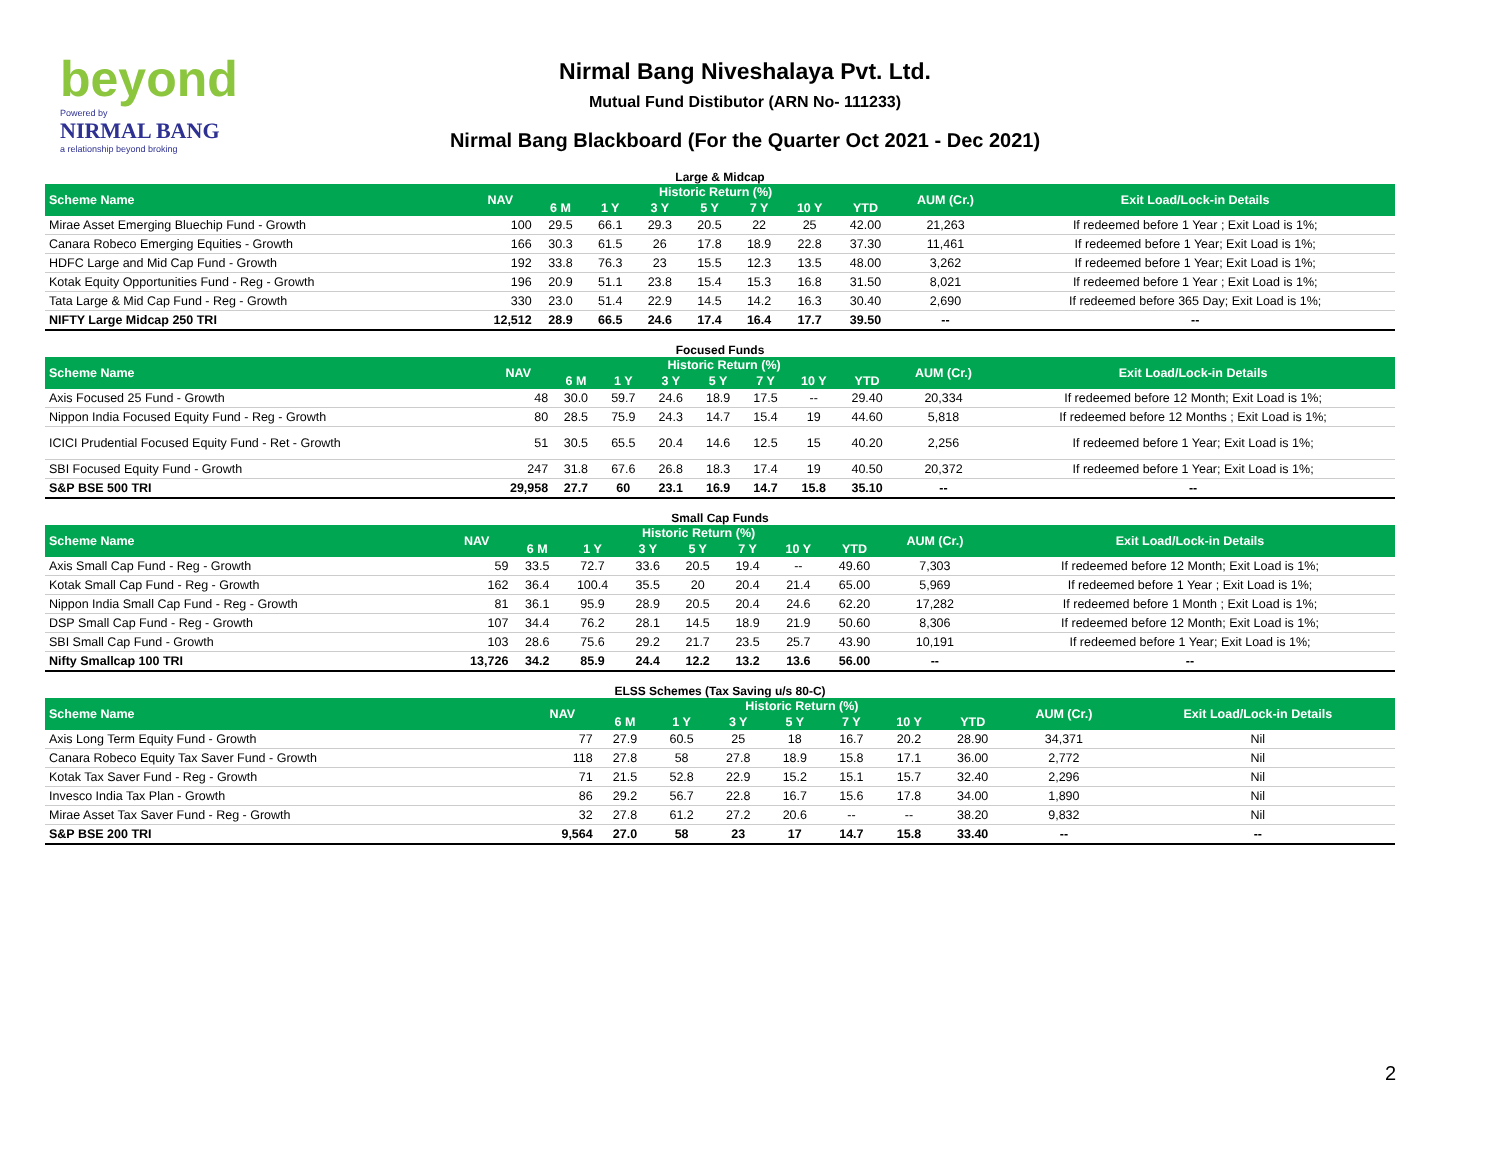beyond
Powered by
NIRMAL BANG
a relationship beyond broking
Nirmal Bang Niveshalaya Pvt. Ltd.
Mutual Fund Distibutor (ARN No- 111233)
Nirmal Bang Blackboard (For the Quarter Oct 2021 - Dec 2021)
Large & Midcap
| Scheme Name | NAV | Historic Return (%) | | | | | | | AUM (Cr.) | Exit Load/Lock-in Details |
| --- | --- | --- | --- | --- | --- | --- | --- | --- | --- | --- |
| | | 6 M | 1 Y | 3 Y | 5 Y | 7 Y | 10 Y | YTD | | |
| Mirae Asset Emerging Bluechip Fund - Growth | 100 | 29.5 | 66.1 | 29.3 | 20.5 | 22 | 25 | 42.00 | 21,263 | If redeemed before 1 Year ; Exit Load is 1%; |
| Canara Robeco Emerging Equities - Growth | 166 | 30.3 | 61.5 | 26 | 17.8 | 18.9 | 22.8 | 37.30 | 11,461 | If redeemed before 1 Year; Exit Load is 1%; |
| HDFC Large and Mid Cap Fund - Growth | 192 | 33.8 | 76.3 | 23 | 15.5 | 12.3 | 13.5 | 48.00 | 3,262 | If redeemed before 1 Year; Exit Load is 1%; |
| Kotak Equity Opportunities Fund - Reg - Growth | 196 | 20.9 | 51.1 | 23.8 | 15.4 | 15.3 | 16.8 | 31.50 | 8,021 | If redeemed before 1 Year ; Exit Load is 1%; |
| Tata Large & Mid Cap Fund - Reg - Growth | 330 | 23.0 | 51.4 | 22.9 | 14.5 | 14.2 | 16.3 | 30.40 | 2,690 | If redeemed before 365 Day; Exit Load is 1%; |
| NIFTY Large Midcap 250 TRI | 12,512 | 28.9 | 66.5 | 24.6 | 17.4 | 16.4 | 17.7 | 39.50 | -- | -- |
Focused Funds
| Scheme Name | NAV | Historic Return (%) | | | | | | | AUM (Cr.) | Exit Load/Lock-in Details |
| --- | --- | --- | --- | --- | --- | --- | --- | --- | --- | --- |
| | | 6 M | 1 Y | 3 Y | 5 Y | 7 Y | 10 Y | YTD | | |
| Axis Focused 25 Fund - Growth | 48 | 30.0 | 59.7 | 24.6 | 18.9 | 17.5 | -- | 29.40 | 20,334 | If redeemed before 12 Month; Exit Load is 1%; |
| Nippon India Focused Equity Fund - Reg - Growth | 80 | 28.5 | 75.9 | 24.3 | 14.7 | 15.4 | 19 | 44.60 | 5,818 | If redeemed before 12 Months ; Exit Load is 1%; |
| ICICI Prudential Focused Equity Fund - Ret - Growth | 51 | 30.5 | 65.5 | 20.4 | 14.6 | 12.5 | 15 | 40.20 | 2,256 | If redeemed before 1 Year; Exit Load is 1%; |
| SBI Focused Equity Fund - Growth | 247 | 31.8 | 67.6 | 26.8 | 18.3 | 17.4 | 19 | 40.50 | 20,372 | If redeemed before 1 Year; Exit Load is 1%; |
| S&P BSE 500 TRI | 29,958 | 27.7 | 60 | 23.1 | 16.9 | 14.7 | 15.8 | 35.10 | -- | -- |
Small Cap Funds
| Scheme Name | NAV | Historic Return (%) | | | | | | | AUM (Cr.) | Exit Load/Lock-in Details |
| --- | --- | --- | --- | --- | --- | --- | --- | --- | --- | --- |
| | | 6 M | 1 Y | 3 Y | 5 Y | 7 Y | 10 Y | YTD | | |
| Axis Small Cap Fund - Reg - Growth | 59 | 33.5 | 72.7 | 33.6 | 20.5 | 19.4 | -- | 49.60 | 7,303 | If redeemed before 12 Month; Exit Load is 1%; |
| Kotak Small Cap Fund - Reg - Growth | 162 | 36.4 | 100.4 | 35.5 | 20 | 20.4 | 21.4 | 65.00 | 5,969 | If redeemed before 1 Year ; Exit Load is 1%; |
| Nippon India Small Cap Fund - Reg - Growth | 81 | 36.1 | 95.9 | 28.9 | 20.5 | 20.4 | 24.6 | 62.20 | 17,282 | If redeemed before 1 Month ; Exit Load is 1%; |
| DSP Small Cap Fund - Reg - Growth | 107 | 34.4 | 76.2 | 28.1 | 14.5 | 18.9 | 21.9 | 50.60 | 8,306 | If redeemed before 12 Month; Exit Load is 1%; |
| SBI Small Cap Fund - Growth | 103 | 28.6 | 75.6 | 29.2 | 21.7 | 23.5 | 25.7 | 43.90 | 10,191 | If redeemed before 1 Year; Exit Load is 1%; |
| Nifty Smallcap 100 TRI | 13,726 | 34.2 | 85.9 | 24.4 | 12.2 | 13.2 | 13.6 | 56.00 | -- | -- |
ELSS Schemes (Tax Saving u/s 80-C)
| Scheme Name | NAV | Historic Return (%) | | | | | | | AUM (Cr.) | Exit Load/Lock-in Details |
| --- | --- | --- | --- | --- | --- | --- | --- | --- | --- | --- |
| | | 6 M | 1 Y | 3 Y | 5 Y | 7 Y | 10 Y | YTD | | |
| Axis Long Term Equity Fund - Growth | 77 | 27.9 | 60.5 | 25 | 18 | 16.7 | 20.2 | 28.90 | 34,371 | Nil |
| Canara Robeco Equity Tax Saver Fund - Growth | 118 | 27.8 | 58 | 27.8 | 18.9 | 15.8 | 17.1 | 36.00 | 2,772 | Nil |
| Kotak Tax Saver Fund - Reg - Growth | 71 | 21.5 | 52.8 | 22.9 | 15.2 | 15.1 | 15.7 | 32.40 | 2,296 | Nil |
| Invesco India Tax Plan - Growth | 86 | 29.2 | 56.7 | 22.8 | 16.7 | 15.6 | 17.8 | 34.00 | 1,890 | Nil |
| Mirae Asset Tax Saver Fund - Reg - Growth | 32 | 27.8 | 61.2 | 27.2 | 20.6 | -- | -- | 38.20 | 9,832 | Nil |
| S&P BSE 200 TRI | 9,564 | 27.0 | 58 | 23 | 17 | 14.7 | 15.8 | 33.40 | -- | -- |
2